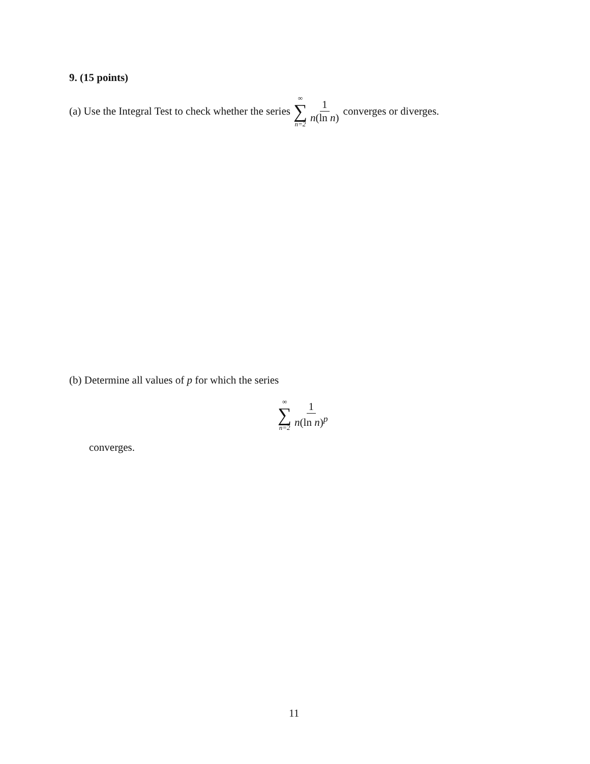9. (15 points)
(a) Use the Integral Test to check whether the series ∞ ∑ n=2 1 n(ln n) converges or diverges.
(b) Determine all values of p for which the series
∞ ∑ n=2 1 n(ln n)<sup>p</sup>
converges.
11